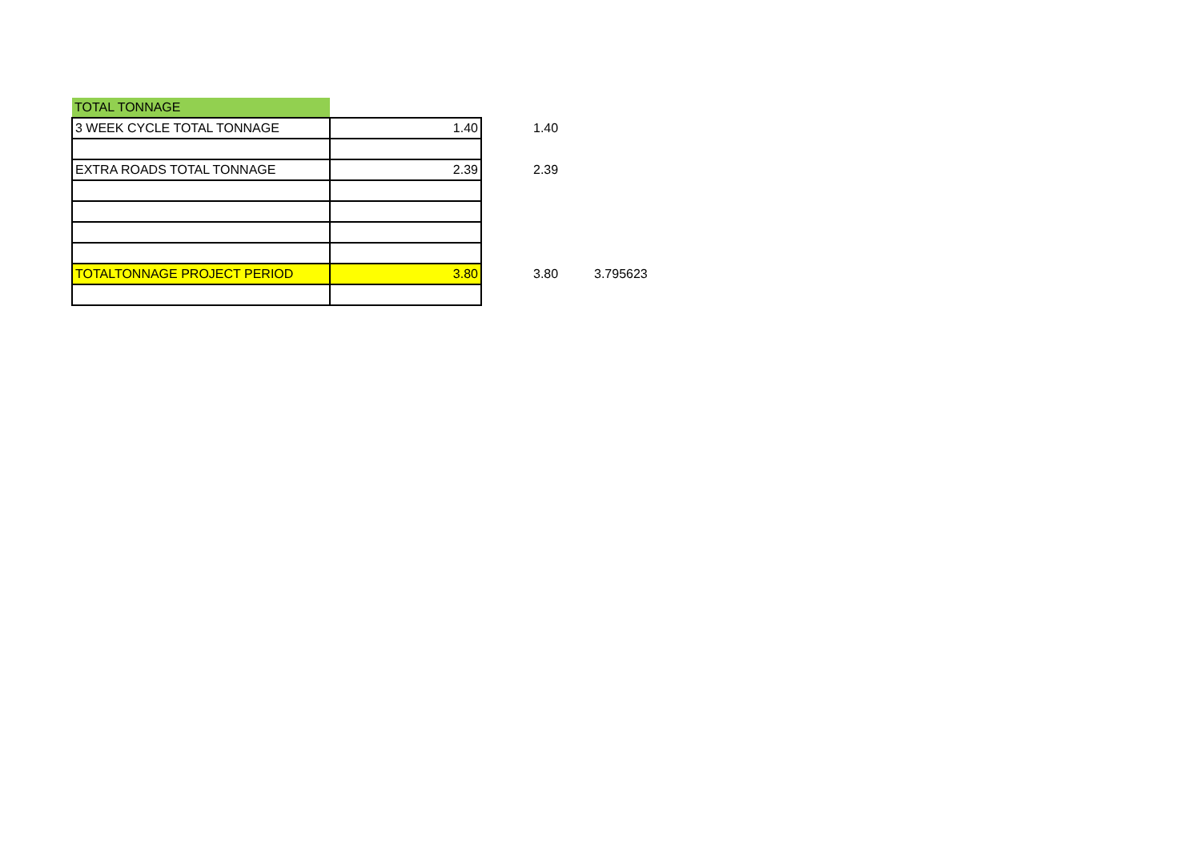| TOTAL TONNAGE | | | | |
| 3 WEEK CYCLE TOTAL TONNAGE | 1.40 | | 1.40 | |
| EXTRA ROADS TOTAL TONNAGE | 2.39 | | 2.39 | |
| TOTALTONNAGE PROJECT PERIOD | 3.80 | | 3.80 | 3.795623 |